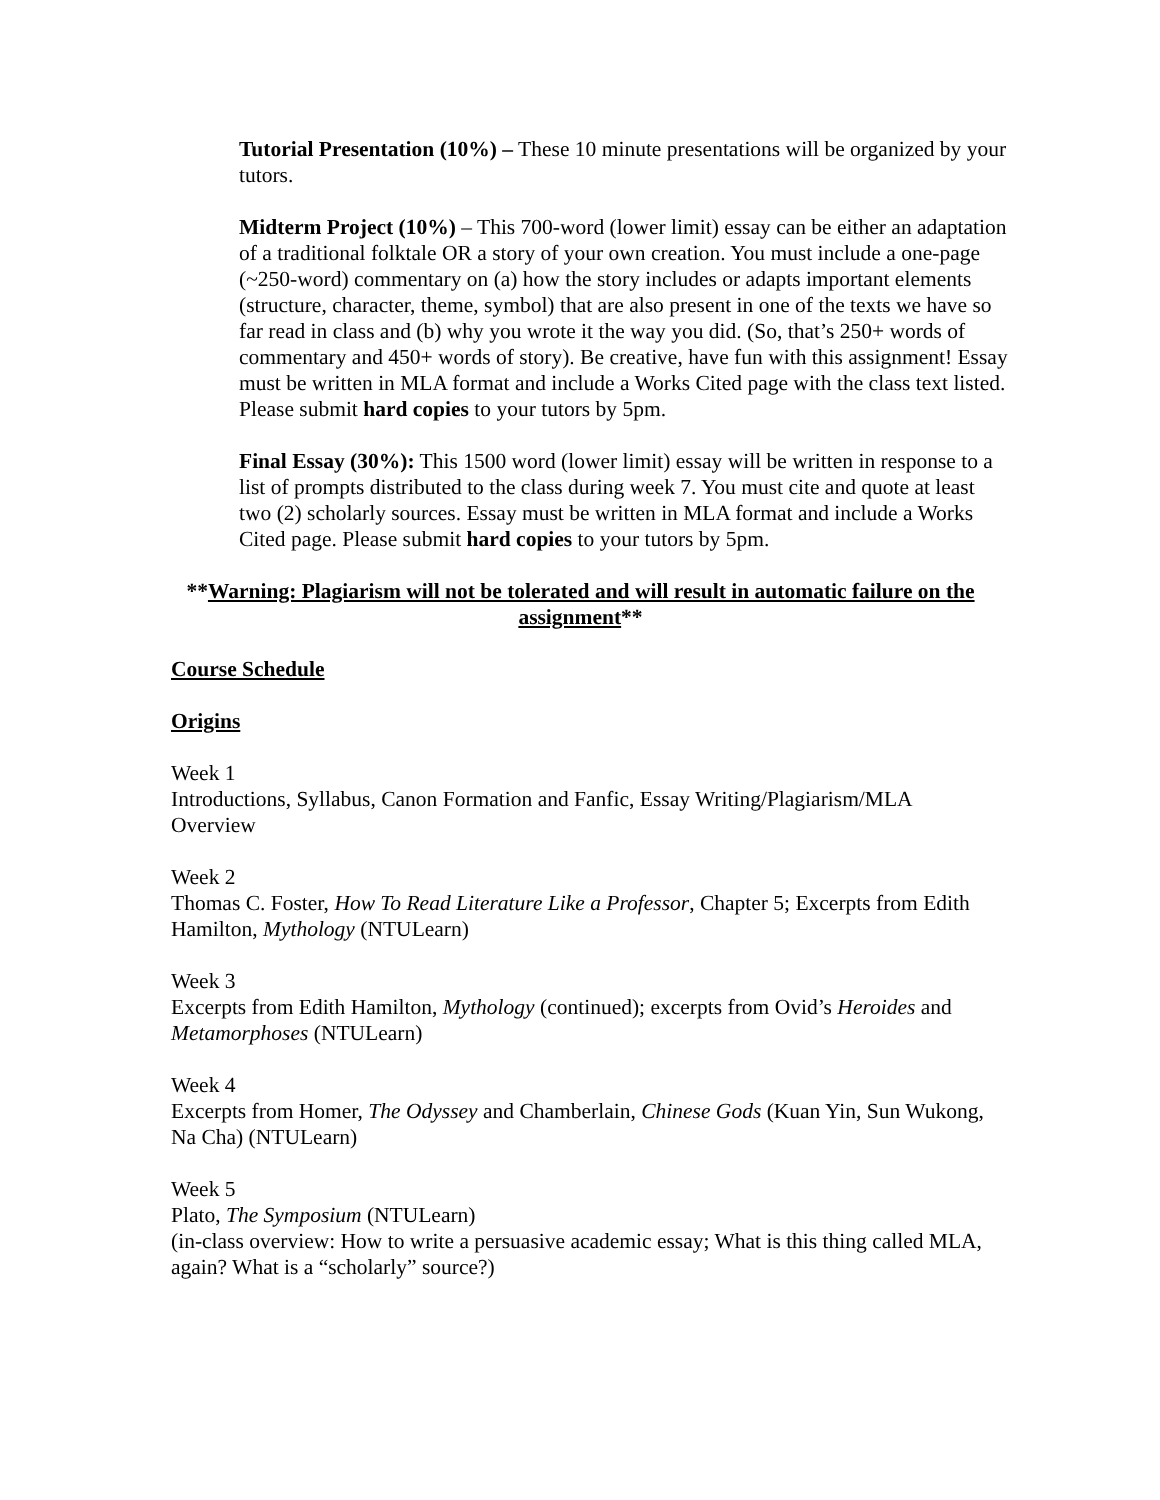Tutorial Presentation (10%) – These 10 minute presentations will be organized by your tutors.
Midterm Project (10%) – This 700-word (lower limit) essay can be either an adaptation of a traditional folktale OR a story of your own creation. You must include a one-page (~250-word) commentary on (a) how the story includes or adapts important elements (structure, character, theme, symbol) that are also present in one of the texts we have so far read in class and (b) why you wrote it the way you did. (So, that’s 250+ words of commentary and 450+ words of story). Be creative, have fun with this assignment! Essay must be written in MLA format and include a Works Cited page with the class text listed. Please submit hard copies to your tutors by 5pm.
Final Essay (30%): This 1500 word (lower limit) essay will be written in response to a list of prompts distributed to the class during week 7. You must cite and quote at least two (2) scholarly sources. Essay must be written in MLA format and include a Works Cited page. Please submit hard copies to your tutors by 5pm.
**Warning: Plagiarism will not be tolerated and will result in automatic failure on the assignment**
Course Schedule
Origins
Week 1
Introductions, Syllabus, Canon Formation and Fanfic, Essay Writing/Plagiarism/MLA Overview
Week 2
Thomas C. Foster, How To Read Literature Like a Professor, Chapter 5; Excerpts from Edith Hamilton, Mythology (NTULearn)
Week 3
Excerpts from Edith Hamilton, Mythology (continued); excerpts from Ovid’s Heroides and Metamorphoses (NTULearn)
Week 4
Excerpts from Homer, The Odyssey and Chamberlain, Chinese Gods (Kuan Yin, Sun Wukong, Na Cha) (NTULearn)
Week 5
Plato, The Symposium (NTULearn)
(in-class overview: How to write a persuasive academic essay; What is this thing called MLA, again? What is a “scholarly” source?)